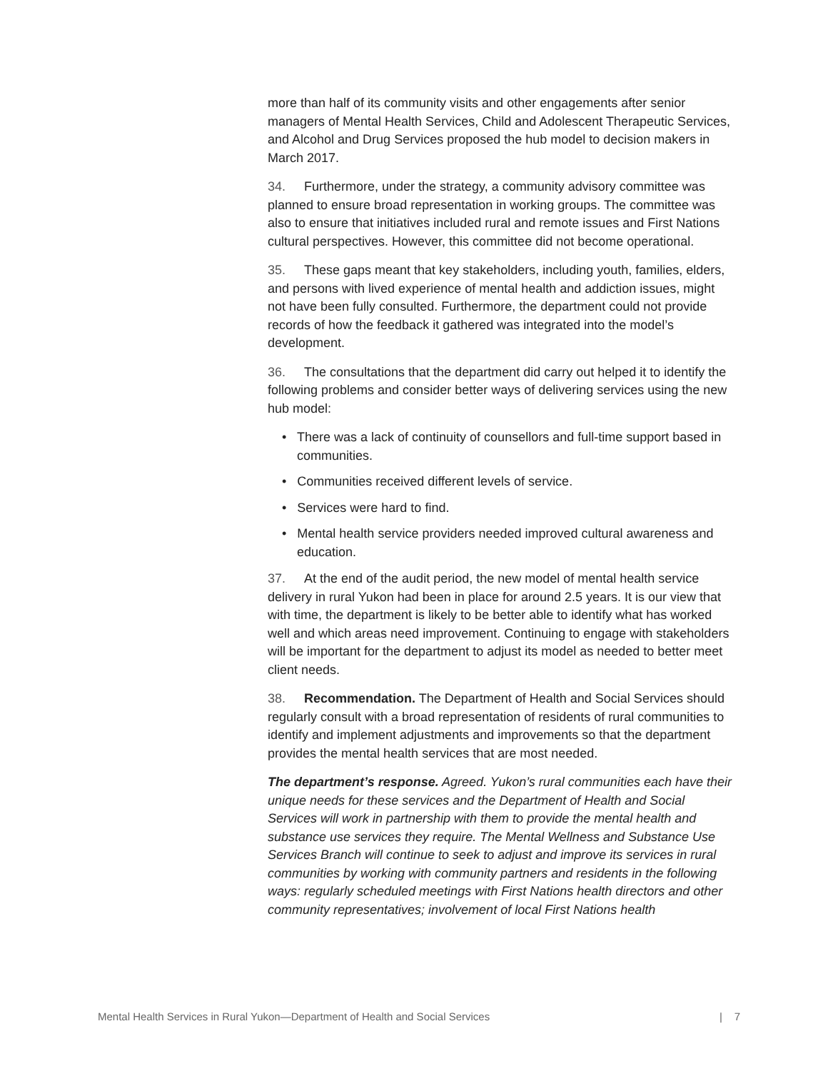more than half of its community visits and other engagements after senior managers of Mental Health Services, Child and Adolescent Therapeutic Services, and Alcohol and Drug Services proposed the hub model to decision makers in March 2017.
34. Furthermore, under the strategy, a community advisory committee was planned to ensure broad representation in working groups. The committee was also to ensure that initiatives included rural and remote issues and First Nations cultural perspectives. However, this committee did not become operational.
35. These gaps meant that key stakeholders, including youth, families, elders, and persons with lived experience of mental health and addiction issues, might not have been fully consulted. Furthermore, the department could not provide records of how the feedback it gathered was integrated into the model’s development.
36. The consultations that the department did carry out helped it to identify the following problems and consider better ways of delivering services using the new hub model:
• There was a lack of continuity of counsellors and full-time support based in communities.
• Communities received different levels of service.
• Services were hard to find.
• Mental health service providers needed improved cultural awareness and education.
37. At the end of the audit period, the new model of mental health service delivery in rural Yukon had been in place for around 2.5 years. It is our view that with time, the department is likely to be better able to identify what has worked well and which areas need improvement. Continuing to engage with stakeholders will be important for the department to adjust its model as needed to better meet client needs.
38. Recommendation. The Department of Health and Social Services should regularly consult with a broad representation of residents of rural communities to identify and implement adjustments and improvements so that the department provides the mental health services that are most needed.
The department’s response. Agreed. Yukon’s rural communities each have their unique needs for these services and the Department of Health and Social Services will work in partnership with them to provide the mental health and substance use services they require. The Mental Wellness and Substance Use Services Branch will continue to seek to adjust and improve its services in rural communities by working with community partners and residents in the following ways: regularly scheduled meetings with First Nations health directors and other community representatives; involvement of local First Nations health
Mental Health Services in Rural Yukon—Department of Health and Social Services | 7